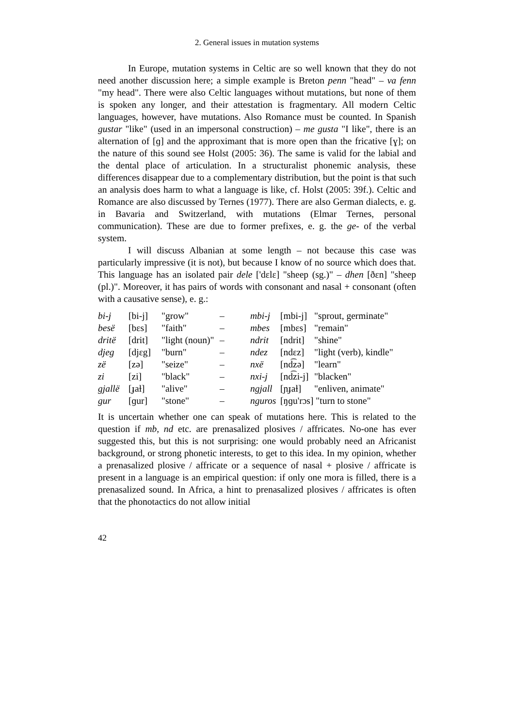2. General issues in mutation systems
In Europe, mutation systems in Celtic are so well known that they do not need another discussion here; a simple example is Breton penn "head" – va fenn "my head". There were also Celtic languages without mutations, but none of them is spoken any longer, and their attestation is fragmentary. All modern Celtic languages, however, have mutations. Also Romance must be counted. In Spanish gustar "like" (used in an impersonal construction) – me gusta "I like", there is an alternation of [ɡ] and the approximant that is more open than the fricative [ɣ]; on the nature of this sound see Holst (2005: 36). The same is valid for the labial and the dental place of articulation. In a structuralist phonemic analysis, these differences disappear due to a complementary distribution, but the point is that such an analysis does harm to what a language is like, cf. Holst (2005: 39f.). Celtic and Romance are also discussed by Ternes (1977). There are also German dialects, e. g. in Bavaria and Switzerland, with mutations (Elmar Ternes, personal communication). These are due to former prefixes, e. g. the ge- of the verbal system.
I will discuss Albanian at some length – not because this case was particularly impressive (it is not), but because I know of no source which does that. This language has an isolated pair dele ['dɛlɛ] "sheep (sg.)" – dhen [ðɛn] "sheep (pl.)". Moreover, it has pairs of words with consonant and nasal + consonant (often with a causative sense), e. g.:
| bi-j | [bi-j] | "grow" | – | mbi-j | [mbi-j] | "sprout, germinate" |
| besë | [bɛs] | "faith" | – | mbes | [mbɛs] | "remain" |
| dritë | [drit] | "light (noun)" | – | ndrit | [ndrit] | "shine" |
| djeg | [djɛg] | "burn" | – | ndez | [ndɛz] | "light (verb), kindle" |
| zë | [zə] | "seize" | – | nxë | [nd͡zə] | "learn" |
| zi | [zi] | "black" | – | nxi-j | [nd͡zi-j] | "blacken" |
| gjallë | [ɟaɫ] | "alive" | – | ngjall | [ɲɟaɫ] | "enliven, animate" |
| gur | [ɡur] | "stone" | – | nguros | [ŋɡu'rɔs] "turn to stone" | |
It is uncertain whether one can speak of mutations here. This is related to the question if mb, nd etc. are prenasalized plosives / affricates. No-one has ever suggested this, but this is not surprising: one would probably need an Africanist background, or strong phonetic interests, to get to this idea. In my opinion, whether a prenasalized plosive / affricate or a sequence of nasal + plosive / affricate is present in a language is an empirical question: if only one mora is filled, there is a prenasalized sound. In Africa, a hint to prenasalized plosives / affricates is often that the phonotactics do not allow initial
42